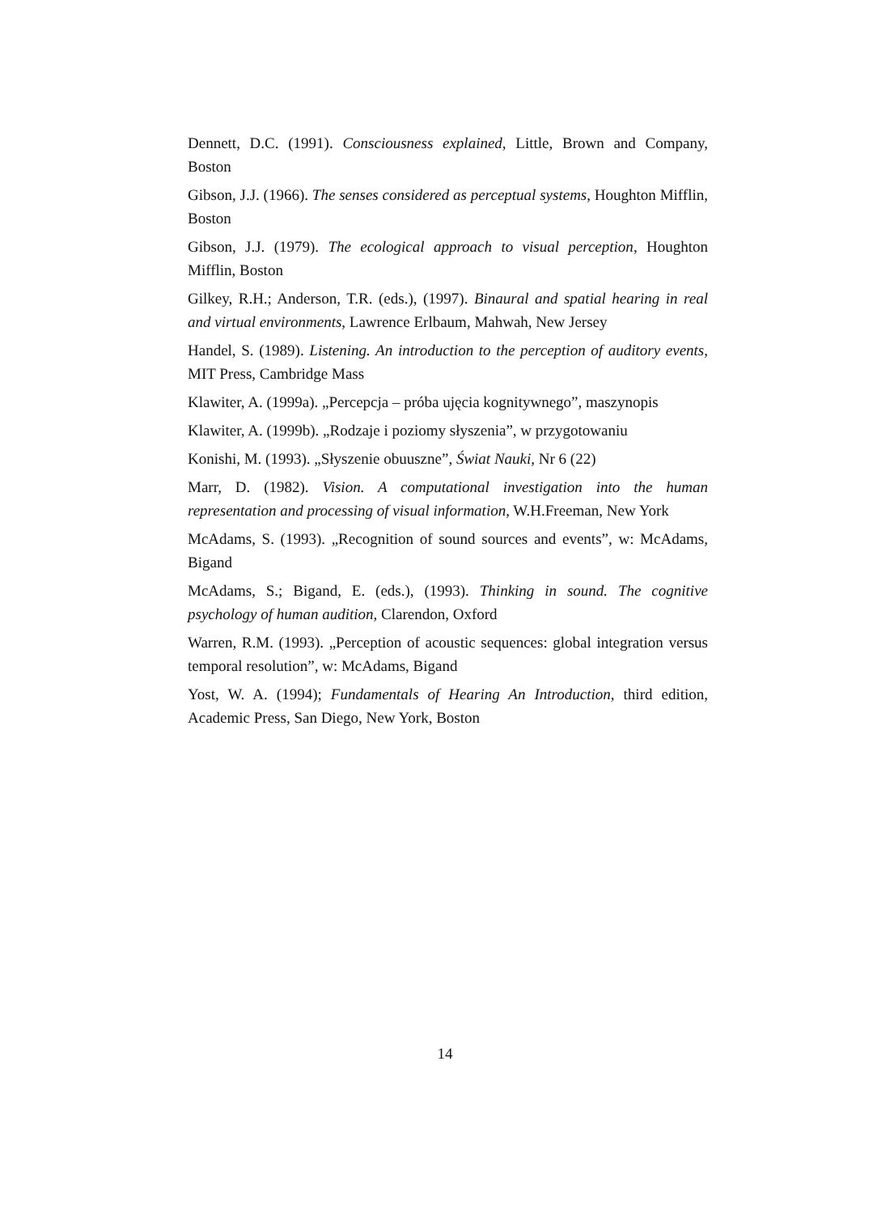Dennett, D.C. (1991). Consciousness explained, Little, Brown and Company, Boston
Gibson, J.J. (1966). The senses considered as perceptual systems, Houghton Mifflin, Boston
Gibson, J.J. (1979). The ecological approach to visual perception, Houghton Mifflin, Boston
Gilkey, R.H.; Anderson, T.R. (eds.), (1997). Binaural and spatial hearing in real and virtual environments, Lawrence Erlbaum, Mahwah, New Jersey
Handel, S. (1989). Listening. An introduction to the perception of auditory events, MIT Press, Cambridge Mass
Klawiter, A. (1999a). „Percepcja – próba ujęcia kognitywnego”, maszynopis
Klawiter, A. (1999b). „Rodzaje i poziomy słyszenia”, w przygotowaniu
Konishi, M. (1993). „Słyszenie obuuszne”, Świat Nauki, Nr 6 (22)
Marr, D. (1982). Vision. A computational investigation into the human representation and processing of visual information, W.H.Freeman, New York
McAdams, S. (1993). „Recognition of sound sources and events”, w: McAdams, Bigand
McAdams, S.; Bigand, E. (eds.), (1993). Thinking in sound. The cognitive psychology of human audition, Clarendon, Oxford
Warren, R.M. (1993). „Perception of acoustic sequences: global integration versus temporal resolution”, w: McAdams, Bigand
Yost, W. A. (1994); Fundamentals of Hearing An Introduction, third edition, Academic Press, San Diego, New York, Boston
14